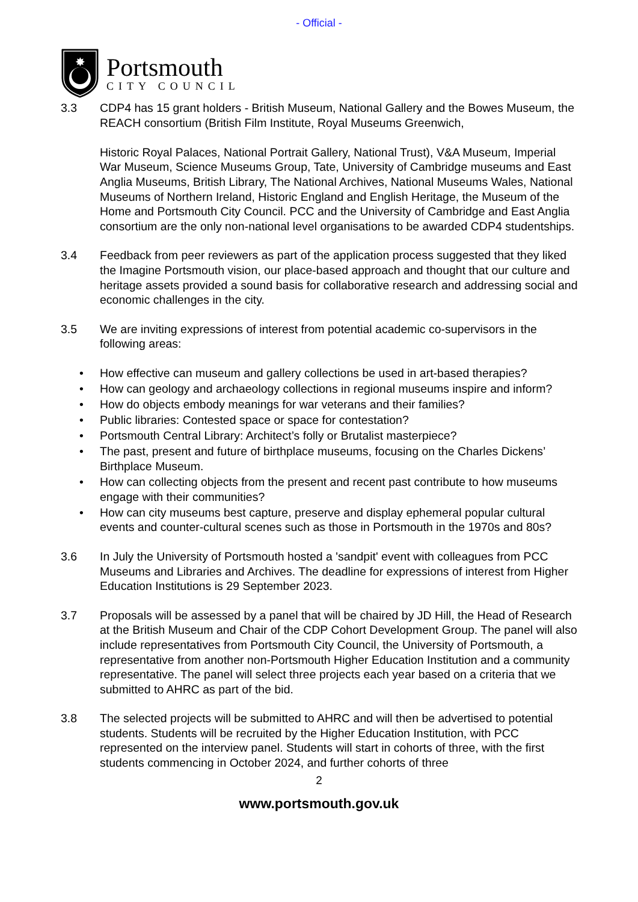- Official -
✸
Portsmouth
CITY COUNCIL
3.3 CDP4 has 15 grant holders - British Museum, National Gallery and the Bowes Museum, the REACH consortium (British Film Institute, Royal Museums Greenwich,
Historic Royal Palaces, National Portrait Gallery, National Trust), V&A Museum, Imperial War Museum, Science Museums Group, Tate, University of Cambridge museums and East Anglia Museums, British Library, The National Archives, National Museums Wales, National Museums of Northern Ireland, Historic England and English Heritage, the Museum of the Home and Portsmouth City Council. PCC and the University of Cambridge and East Anglia consortium are the only non-national level organisations to be awarded CDP4 studentships.
3.4 Feedback from peer reviewers as part of the application process suggested that they liked the Imagine Portsmouth vision, our place-based approach and thought that our culture and heritage assets provided a sound basis for collaborative research and addressing social and economic challenges in the city.
3.5 We are inviting expressions of interest from potential academic co-supervisors in the following areas:
• How effective can museum and gallery collections be used in art-based therapies?
• How can geology and archaeology collections in regional museums inspire and inform?
• How do objects embody meanings for war veterans and their families?
• Public libraries: Contested space or space for contestation?
• Portsmouth Central Library: Architect’s folly or Brutalist masterpiece?
• The past, present and future of birthplace museums, focusing on the Charles Dickens’ Birthplace Museum.
• How can collecting objects from the present and recent past contribute to how museums engage with their communities?
• How can city museums best capture, preserve and display ephemeral popular cultural events and counter-cultural scenes such as those in Portsmouth in the 1970s and 80s?
3.6 In July the University of Portsmouth hosted a 'sandpit' event with colleagues from PCC Museums and Libraries and Archives. The deadline for expressions of interest from Higher Education Institutions is 29 September 2023.
3.7 Proposals will be assessed by a panel that will be chaired by JD Hill, the Head of Research at the British Museum and Chair of the CDP Cohort Development Group. The panel will also include representatives from Portsmouth City Council, the University of Portsmouth, a representative from another non-Portsmouth Higher Education Institution and a community representative. The panel will select three projects each year based on a criteria that we submitted to AHRC as part of the bid.
3.8 The selected projects will be submitted to AHRC and will then be advertised to potential students. Students will be recruited by the Higher Education Institution, with PCC represented on the interview panel. Students will start in cohorts of three, with the first students commencing in October 2024, and further cohorts of three
2
www.portsmouth.gov.uk